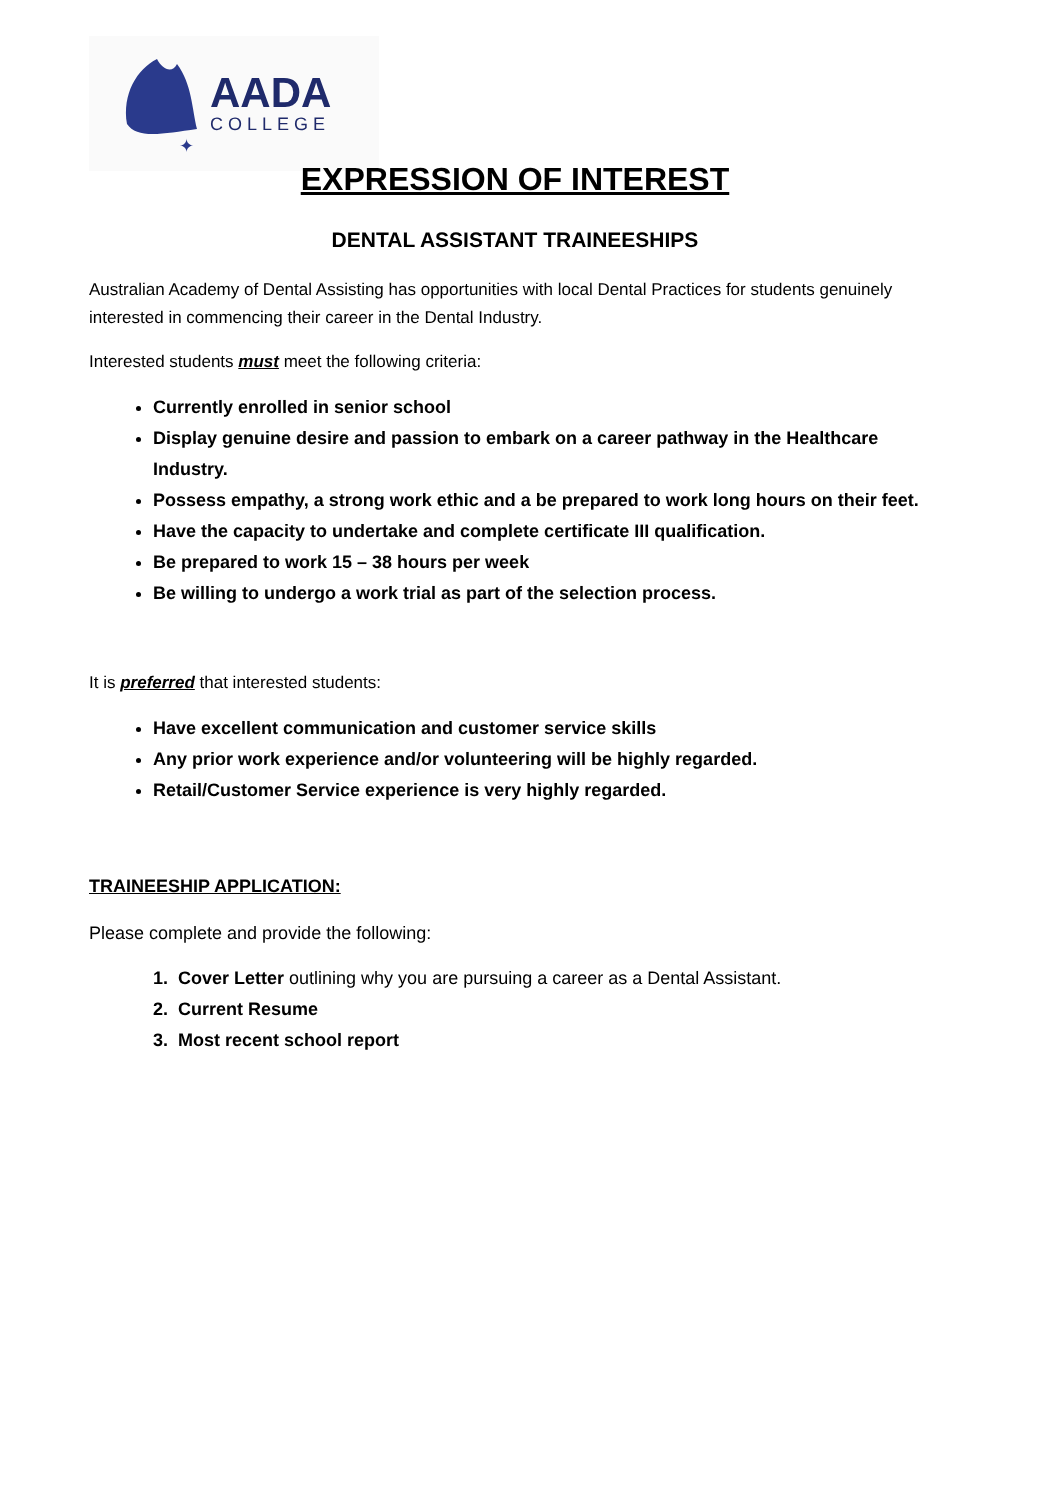✦
AADA
COLLEGE
EXPRESSION OF INTEREST
DENTAL ASSISTANT TRAINEESHIPS
Australian Academy of Dental Assisting has opportunities with local Dental Practices for students genuinely interested in commencing their career in the Dental Industry.
Interested students must meet the following criteria:
Currently enrolled in senior school
Display genuine desire and passion to embark on a career pathway in the Healthcare Industry.
Possess empathy, a strong work ethic and a be prepared to work long hours on their feet.
Have the capacity to undertake and complete certificate III qualification.
Be prepared to work 15 – 38 hours per week
Be willing to undergo a work trial as part of the selection process.
It is preferred that interested students:
Have excellent communication and customer service skills
Any prior work experience and/or volunteering will be highly regarded.
Retail/Customer Service experience is very highly regarded.
TRAINEESHIP APPLICATION:
Please complete and provide the following:
1. Cover Letter outlining why you are pursuing a career as a Dental Assistant.
2. Current Resume
3. Most recent school report